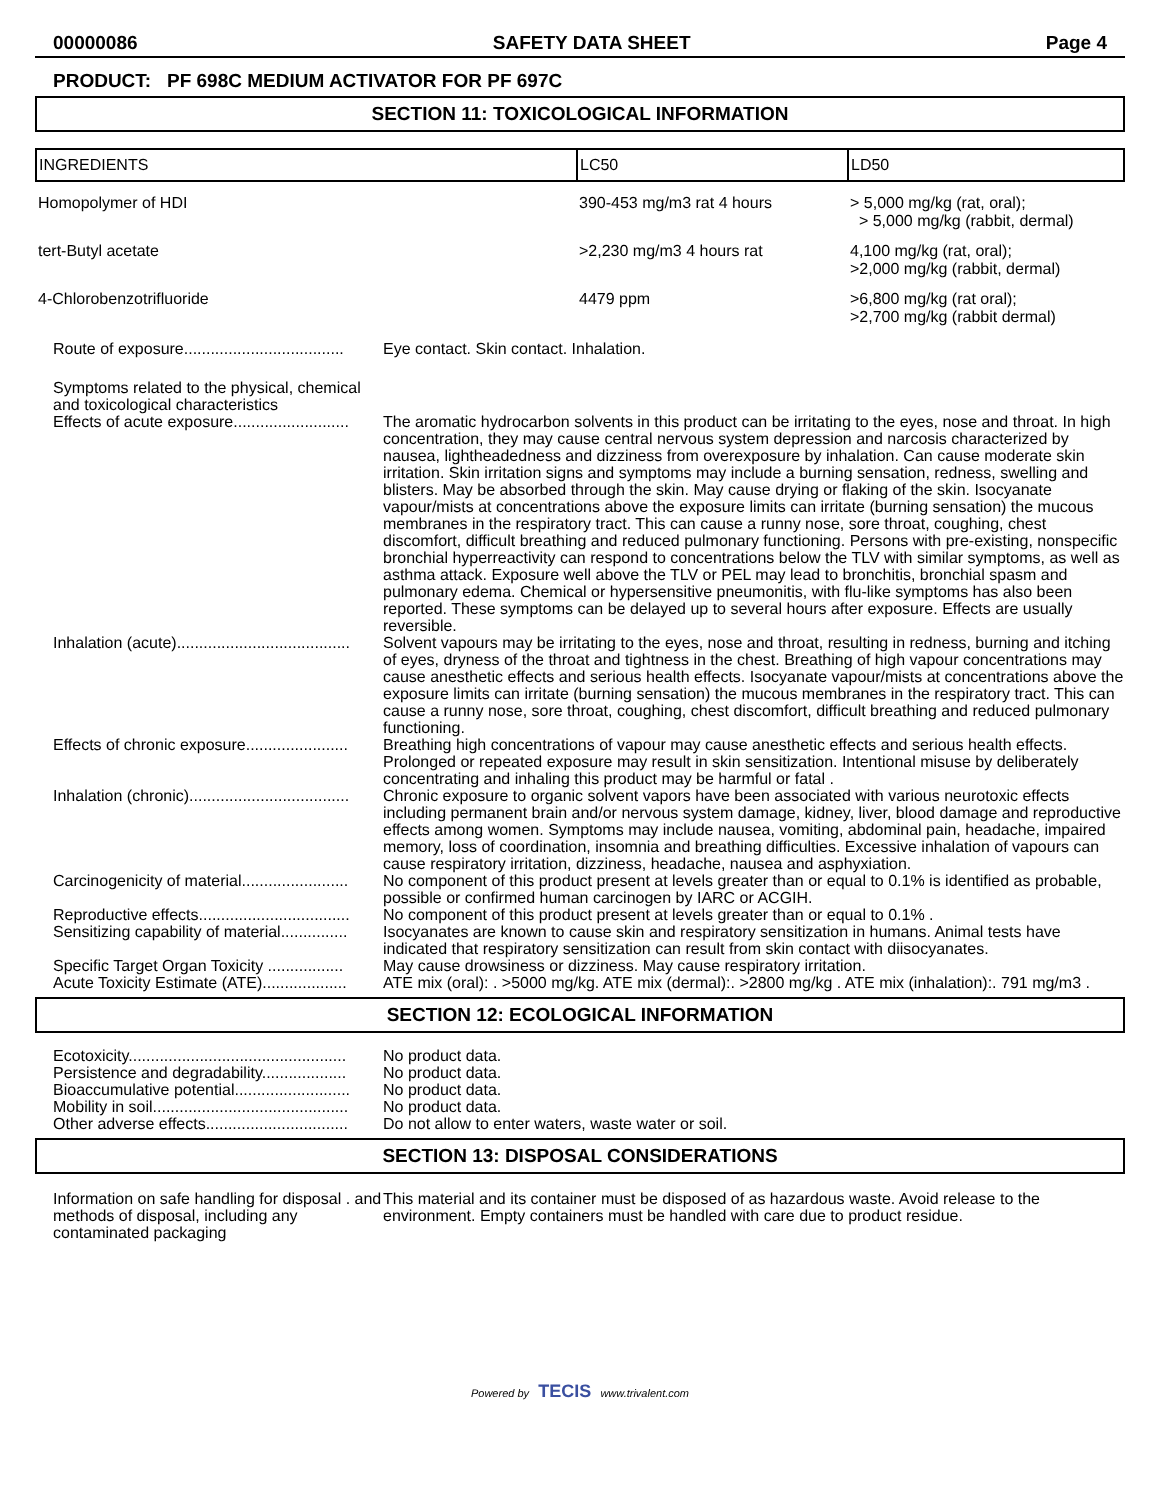00000086 SAFETY DATA SHEET Page 4
PRODUCT: PF 698C MEDIUM ACTIVATOR FOR PF 697C
SECTION 11: TOXICOLOGICAL INFORMATION
| INGREDIENTS | LC50 | LD50 |
| --- | --- | --- |
| Homopolymer of HDI | 390-453 mg/m3 rat 4 hours | > 5,000 mg/kg (rat, oral); > 5,000 mg/kg (rabbit, dermal) |
| tert-Butyl acetate | >2,230 mg/m3 4 hours rat | 4,100 mg/kg (rat, oral); >2,000 mg/kg (rabbit, dermal) |
| 4-Chlorobenzotrifluoride | 4479 ppm | >6,800 mg/kg (rat oral); >2,700 mg/kg (rabbit dermal) |
| Route of exposure.................................... | Eye contact. Skin contact. Inhalation. |
| Symptoms related to the physical, chemical and toxicological characteristics | |
| Effects of acute exposure.......................... | The aromatic hydrocarbon solvents in this product can be irritating to the eyes, nose and throat. In high concentration, they may cause central nervous system depression and narcosis characterized by nausea, lightheadedness and dizziness from overexposure by inhalation. Can cause moderate skin irritation. Skin irritation signs and symptoms may include a burning sensation, redness, swelling and blisters. May be absorbed through the skin. May cause drying or flaking of the skin. Isocyanate vapour/mists at concentrations above the exposure limits can irritate (burning sensation) the mucous membranes in the respiratory tract. This can cause a runny nose, sore throat, coughing, chest discomfort, difficult breathing and reduced pulmonary functioning. Persons with pre-existing, nonspecific bronchial hyperreactivity can respond to concentrations below the TLV with similar symptoms, as well as asthma attack. Exposure well above the TLV or PEL may lead to bronchitis, bronchial spasm and pulmonary edema. Chemical or hypersensitive pneumonitis, with flu-like symptoms has also been reported. These symptoms can be delayed up to several hours after exposure. Effects are usually reversible. |
| Inhalation (acute)....................................... | Solvent vapours may be irritating to the eyes, nose and throat, resulting in redness, burning and itching of eyes, dryness of the throat and tightness in the chest. Breathing of high vapour concentrations may cause anesthetic effects and serious health effects. Isocyanate vapour/mists at concentrations above the exposure limits can irritate (burning sensation) the mucous membranes in the respiratory tract. This can cause a runny nose, sore throat, coughing, chest discomfort, difficult breathing and reduced pulmonary functioning. |
| Effects of chronic exposure....................... | Breathing high concentrations of vapour may cause anesthetic effects and serious health effects. Prolonged or repeated exposure may result in skin sensitization. Intentional misuse by deliberately concentrating and inhaling this product may be harmful or fatal . |
| Inhalation (chronic).................................... | Chronic exposure to organic solvent vapors have been associated with various neurotoxic effects including permanent brain and/or nervous system damage, kidney, liver, blood damage and reproductive effects among women. Symptoms may include nausea, vomiting, abdominal pain, headache, impaired memory, loss of coordination, insomnia and breathing difficulties. Excessive inhalation of vapours can cause respiratory irritation, dizziness, headache, nausea and asphyxiation. |
| Carcinogenicity of material........................ | No component of this product present at levels greater than or equal to 0.1% is identified as probable, possible or confirmed human carcinogen by IARC or ACGIH. |
| Reproductive effects.................................. | No component of this product present at levels greater than or equal to 0.1% . |
| Sensitizing capability of material............... | Isocyanates are known to cause skin and respiratory sensitization in humans. Animal tests have indicated that respiratory sensitization can result from skin contact with diisocyanates. |
| Specific Target Organ Toxicity ................. | May cause drowsiness or dizziness. May cause respiratory irritation. |
| Acute Toxicity Estimate (ATE)................... | ATE mix (oral): . >5000 mg/kg. ATE mix (dermal):. >2800 mg/kg . ATE mix (inhalation):. 791 mg/m3 . |
SECTION 12: ECOLOGICAL INFORMATION
| Ecotoxicity................................................. | No product data. |
| Persistence and degradability................... | No product data. |
| Bioaccumulative potential.......................... | No product data. |
| Mobility in soil............................................ | No product data. |
| Other adverse effects................................ | Do not allow to enter waters, waste water or soil. |
SECTION 13: DISPOSAL CONSIDERATIONS
| Information on safe handling for disposal . and methods of disposal, including any contaminated packaging | This material and its container must be disposed of as hazardous waste. Avoid release to the environment. Empty containers must be handled with care due to product residue. |
Powered by TECIS www.trivalent.com